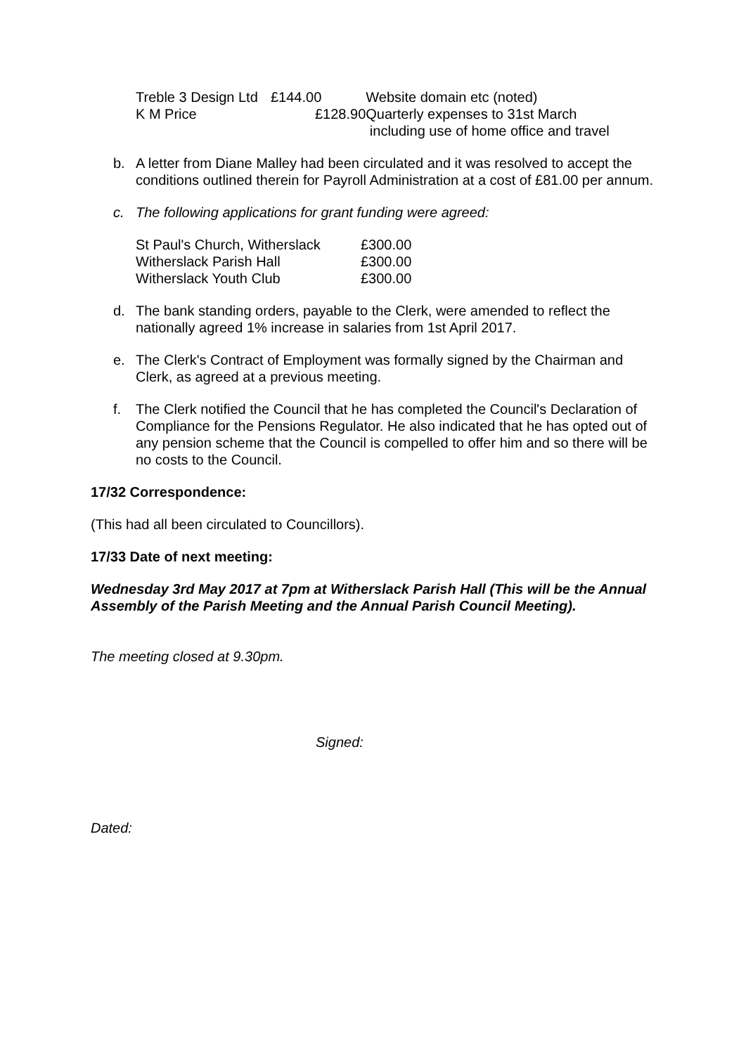| Treble 3 Design Ltd | £144.00 | Website domain etc (noted) |
| K M Price | £128.90 | Quarterly expenses to 31st March including use of home office and travel |
b. A letter from Diane Malley had been circulated and it was resolved to accept the conditions outlined therein for Payroll Administration at a cost of £81.00 per annum.
c. The following applications for grant funding were agreed:
| St Paul's Church, Witherslack | £300.00 |
| Witherslack Parish Hall | £300.00 |
| Witherslack Youth Club | £300.00 |
d. The bank standing orders, payable to the Clerk, were amended to reflect the nationally agreed 1% increase in salaries from 1st April 2017.
e. The Clerk's Contract of Employment was formally signed by the Chairman and Clerk, as agreed at a previous meeting.
f. The Clerk notified the Council that he has completed the Council's Declaration of Compliance for the Pensions Regulator. He also indicated that he has opted out of any pension scheme that the Council is compelled to offer him and so there will be no costs to the Council.
17/32 Correspondence:
(This had all been circulated to Councillors).
17/33 Date of next meeting:
Wednesday 3rd May 2017 at 7pm at Witherslack Parish Hall (This will be the Annual Assembly of the Parish Meeting and the Annual Parish Council Meeting).
The meeting closed at 9.30pm.
Signed:
Dated: